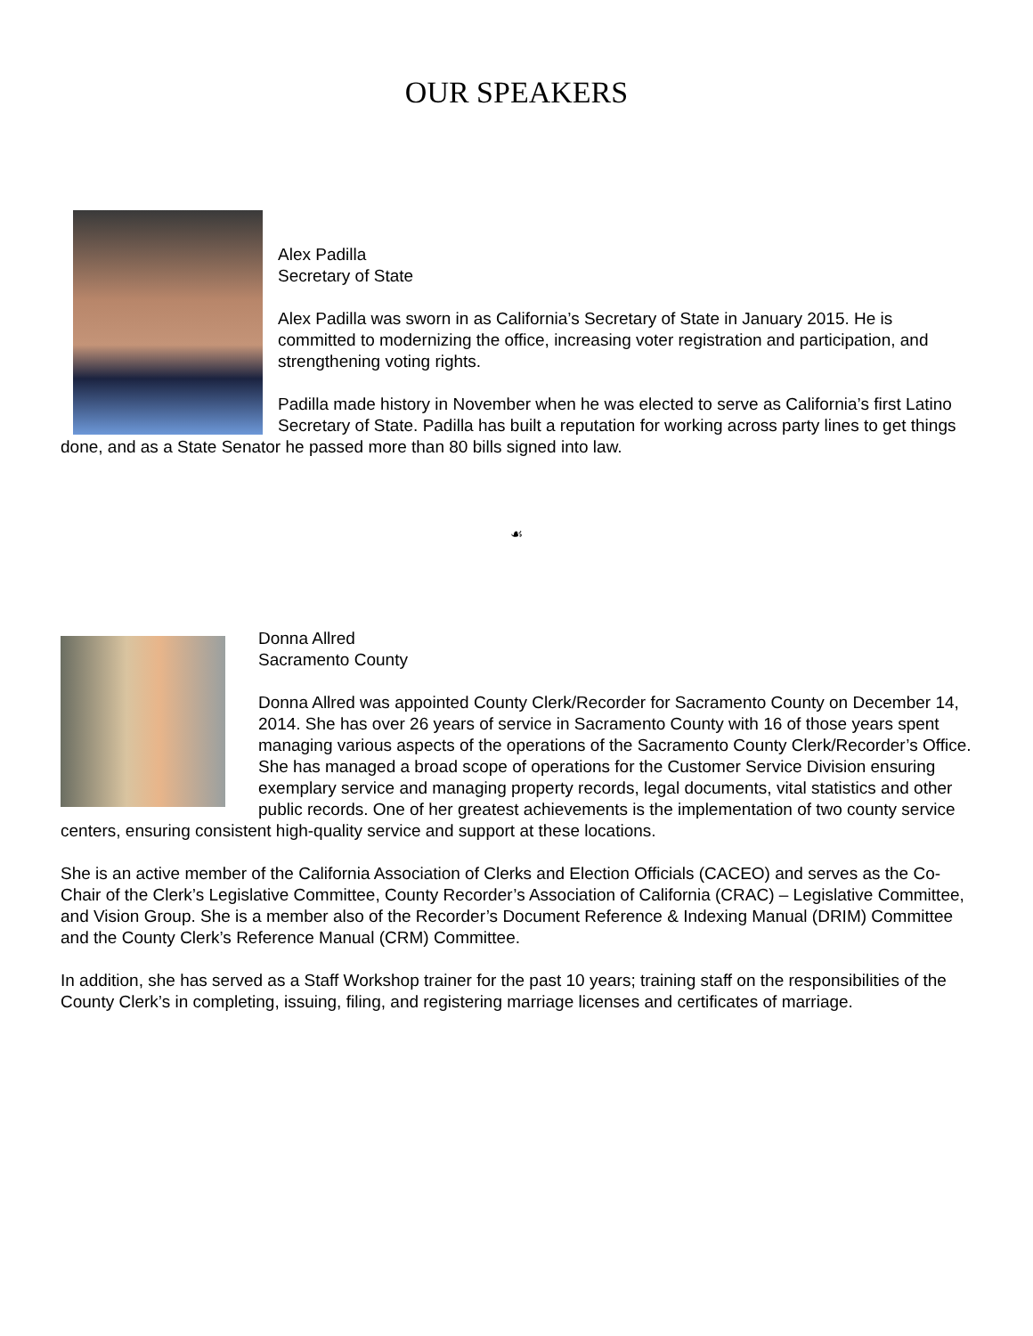OUR SPEAKERS
Alex Padilla
Secretary of State
Alex Padilla was sworn in as California’s Secretary of State in January 2015. He is committed to modernizing the office, increasing voter registration and participation, and strengthening voting rights.
Padilla made history in November when he was elected to serve as California’s first Latino Secretary of State. Padilla has built a reputation for working across party lines to get things done, and as a State Senator he passed more than 80 bills signed into law.
☙
Donna Allred
Sacramento County
Donna Allred was appointed County Clerk/Recorder for Sacramento County on December 14, 2014. She has over 26 years of service in Sacramento County with 16 of those years spent managing various aspects of the operations of the Sacramento County Clerk/Recorder’s Office. She has managed a broad scope of operations for the Customer Service Division ensuring exemplary service and managing property records, legal documents, vital statistics and other public records. One of her greatest achievements is the implementation of two county service centers, ensuring consistent high-quality service and support at these locations.
She is an active member of the California Association of Clerks and Election Officials (CACEO) and serves as the Co-Chair of the Clerk’s Legislative Committee, County Recorder’s Association of California (CRAC) – Legislative Committee, and Vision Group. She is a member also of the Recorder’s Document Reference & Indexing Manual (DRIM) Committee and the County Clerk’s Reference Manual (CRM) Committee.
In addition, she has served as a Staff Workshop trainer for the past 10 years; training staff on the responsibilities of the County Clerk’s in completing, issuing, filing, and registering marriage licenses and certificates of marriage.